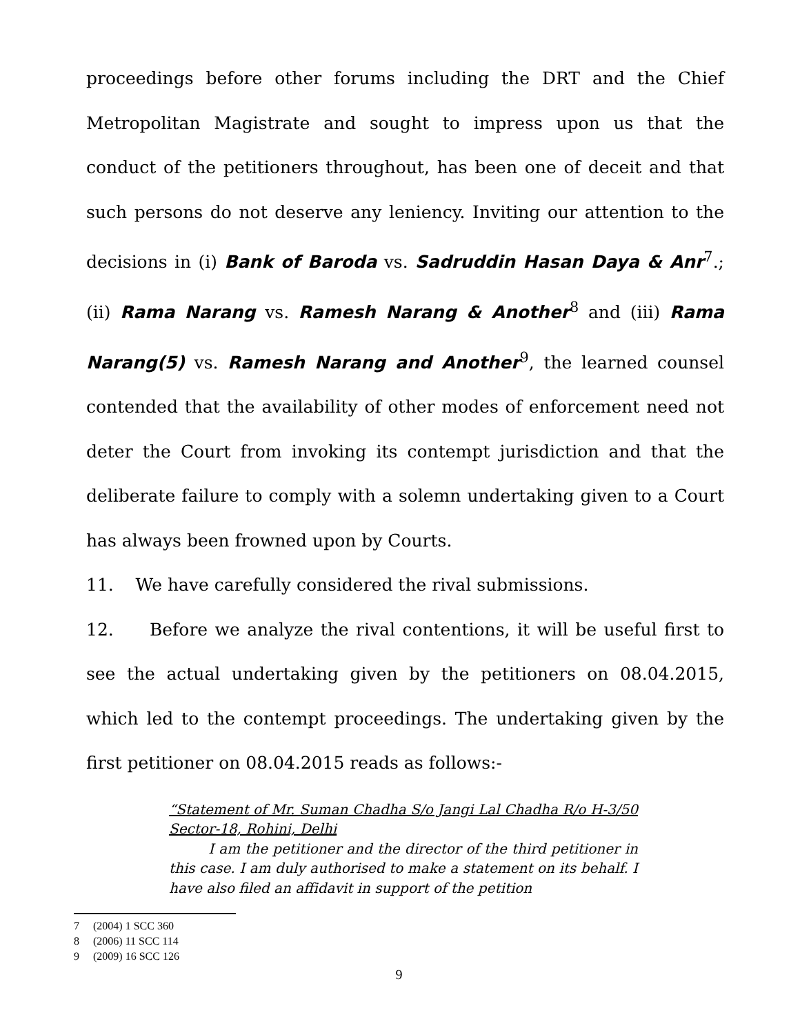proceedings before other forums including the DRT and the Chief Metropolitan Magistrate and sought to impress upon us that the conduct of the petitioners throughout, has been one of deceit and that such persons do not deserve any leniency. Inviting our attention to the decisions in (i) Bank of Baroda vs. Sadruddin Hasan Daya & Anr<sup>7</sup>.; (ii) Rama Narang vs. Ramesh Narang & Another<sup>8</sup> and (iii) Rama Narang(5) vs. Ramesh Narang and Another<sup>9</sup>, the learned counsel contended that the availability of other modes of enforcement need not deter the Court from invoking its contempt jurisdiction and that the deliberate failure to comply with a solemn undertaking given to a Court has always been frowned upon by Courts.
11. We have carefully considered the rival submissions.
12. Before we analyze the rival contentions, it will be useful first to see the actual undertaking given by the petitioners on 08.04.2015, which led to the contempt proceedings. The undertaking given by the first petitioner on 08.04.2015 reads as follows:-
“Statement of Mr. Suman Chadha S/o Jangi Lal Chadha R/o H-3/50 Sector-18, Rohini, Delhi
I am the petitioner and the director of the third petitioner in this case. I am duly authorised to make a statement on its behalf. I have also filed an affidavit in support of the petition
7 (2004) 1 SCC 360
8 (2006) 11 SCC 114
9 (2009) 16 SCC 126
9